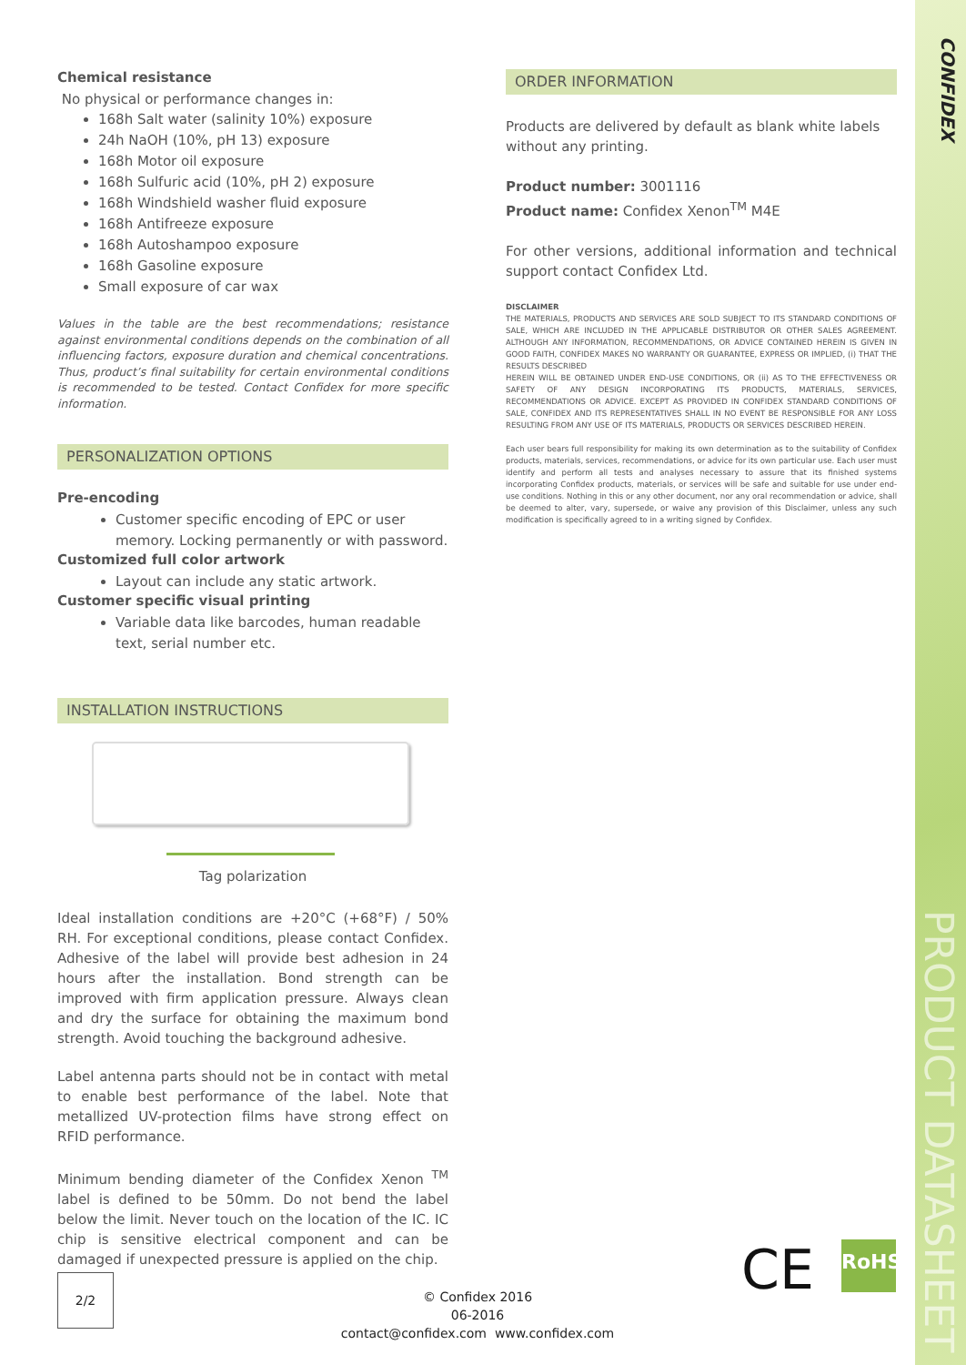CONFIDEX
PRODUCT DATASHEET
Chemical resistance
No physical or performance changes in:
168h Salt water (salinity 10%) exposure
24h NaOH (10%, pH 13) exposure
168h Motor oil exposure
168h Sulfuric acid (10%, pH 2) exposure
168h Windshield washer fluid exposure
168h Antifreeze exposure
168h Autoshampoo exposure
168h Gasoline exposure
Small exposure of car wax
Values in the table are the best recommendations; resistance against environmental conditions depends on the combination of all influencing factors, exposure duration and chemical concentrations. Thus, product’s final suitability for certain environmental conditions is recommended to be tested. Contact Confidex for more specific information.
PERSONALIZATION OPTIONS
Pre-encoding
Customer specific encoding of EPC or user memory. Locking permanently or with password.
Customized full color artwork
Layout can include any static artwork.
Customer specific visual printing
Variable data like barcodes, human readable text, serial number etc.
INSTALLATION INSTRUCTIONS
Tag polarization
Ideal installation conditions are +20°C (+68°F) / 50% RH. For exceptional conditions, please contact Confidex. Adhesive of the label will provide best adhesion in 24 hours after the installation. Bond strength can be improved with firm application pressure. Always clean and dry the surface for obtaining the maximum bond strength. Avoid touching the background adhesive.
Label antenna parts should not be in contact with metal to enable best performance of the label. Note that metallized UV-protection films have strong effect on RFID performance.
Minimum bending diameter of the Confidex Xenon <sup>TM</sup> label is defined to be 50mm. Do not bend the label below the limit. Never touch on the location of the IC. IC chip is sensitive electrical component and can be damaged if unexpected pressure is applied on the chip.
ORDER INFORMATION
Products are delivered by default as blank white labels without any printing.
Product number: 3001116
Product name: Confidex Xenon<sup>TM</sup> M4E
For other versions, additional information and technical support contact Confidex Ltd.
DISCLAIMER
THE MATERIALS, PRODUCTS AND SERVICES ARE SOLD SUBJECT TO ITS STANDARD CONDITIONS OF SALE, WHICH ARE INCLUDED IN THE APPLICABLE DISTRIBUTOR OR OTHER SALES AGREEMENT. ALTHOUGH ANY INFORMATION, RECOMMENDATIONS, OR ADVICE CONTAINED HEREIN IS GIVEN IN GOOD FAITH, CONFIDEX MAKES NO WARRANTY OR GUARANTEE, EXPRESS OR IMPLIED, (i) THAT THE RESULTS DESCRIBED
HEREIN WILL BE OBTAINED UNDER END-USE CONDITIONS, OR (ii) AS TO THE EFFECTIVENESS OR SAFETY OF ANY DESIGN INCORPORATING ITS PRODUCTS, MATERIALS, SERVICES, RECOMMENDATIONS OR ADVICE. EXCEPT AS PROVIDED IN CONFIDEX STANDARD CONDITIONS OF SALE, CONFIDEX AND ITS REPRESENTATIVES SHALL IN NO EVENT BE RESPONSIBLE FOR ANY LOSS RESULTING FROM ANY USE OF ITS MATERIALS, PRODUCTS OR SERVICES DESCRIBED HEREIN.
Each user bears full responsibility for making its own determination as to the suitability of Confidex products, materials, services, recommendations, or advice for its own particular use. Each user must identify and perform all tests and analyses necessary to assure that its finished systems incorporating Confidex products, materials, or services will be safe and suitable for use under end-use conditions. Nothing in this or any other document, nor any oral recommendation or advice, shall be deemed to alter, vary, supersede, or waive any provision of this Disclaimer, unless any such modification is specifically agreed to in a writing signed by Confidex.
CE RoHS
2/2
© Confidex 2016
06-2016
contact@confidex.com www.confidex.com